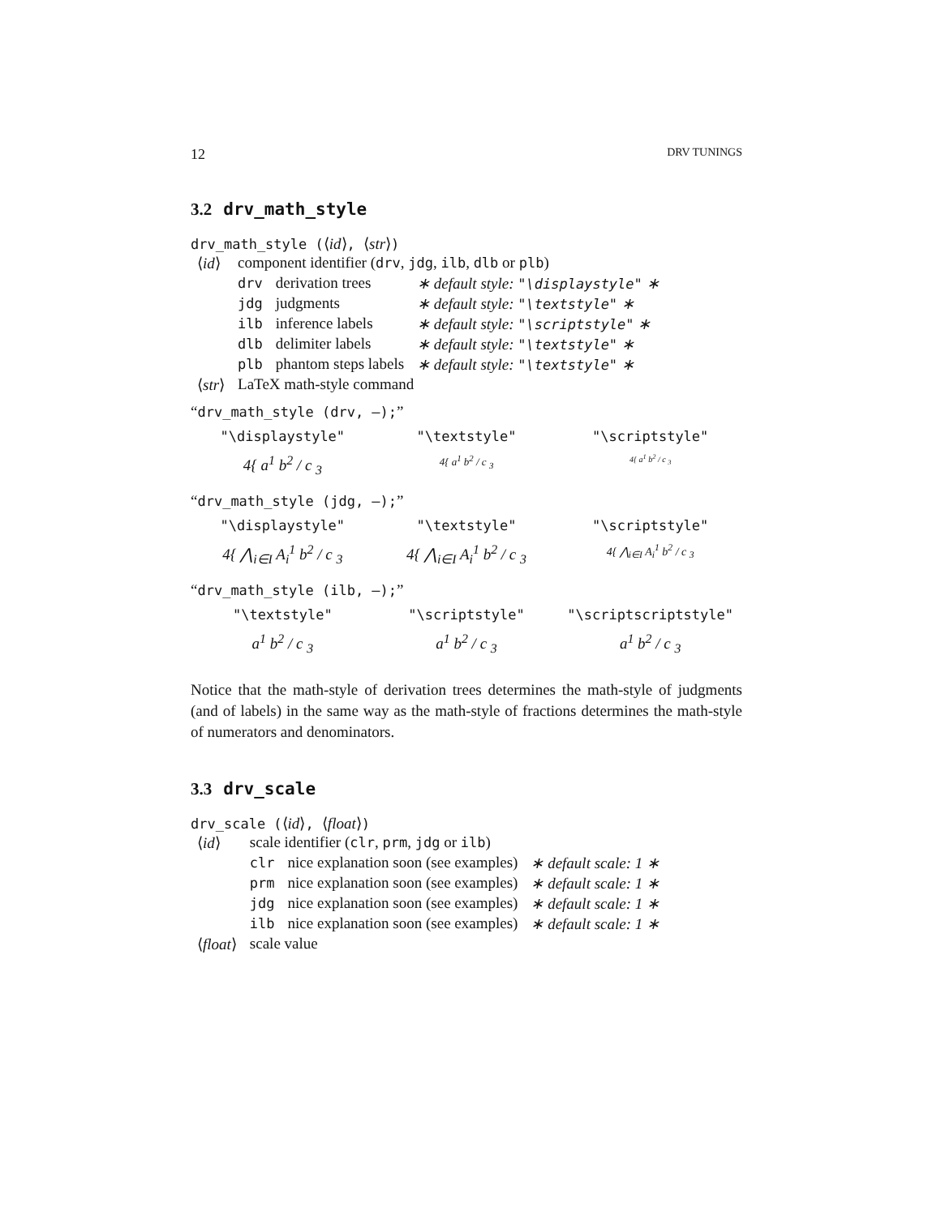12 DRV TUNINGS
3.2 drv_math_style
drv_math_style (⟨id⟩, ⟨str⟩)
| ⟨ id ⟩ | component identifier ( drv , jdg , ilb , dlb or plb ) | | |
| | drv | derivation trees | ∗ default style: "\displaystyle" ∗ |
| | jdg | judgments | ∗ default style: "\textstyle" ∗ |
| | ilb | inference labels | ∗ default style: "\scriptstyle" ∗ |
| | dlb | delimiter labels | ∗ default style: "\textstyle" ∗ |
| | plb | phantom steps labels | ∗ default style: "\textstyle" ∗ |
| ⟨ str ⟩ | LaTeX math-style command | | |
“drv_math_style (drv, —);”
"\displaystyle"
4{ a<sup>1</sup> b<sup>2</sup> / c <sub>3</sub>
"\textstyle"
4{ a<sup>1</sup> b<sup>2</sup> / c <sub>3</sub>
"\scriptstyle"
4{ a<sup>1</sup> b<sup>2</sup> / c <sub>3</sub>
“drv_math_style (jdg, —);”
"\displaystyle"
4{ ⋀<sub>i∈I</sub> A<sub>i</sub><sup>1</sup> b<sup>2</sup> / c <sub>3</sub>
"\textstyle"
4{ ⋀<sub>i∈I</sub> A<sub>i</sub><sup>1</sup> b<sup>2</sup> / c <sub>3</sub>
"\scriptstyle"
4{ ⋀<sub>i∈I</sub> A<sub>i</sub><sup>1</sup> b<sup>2</sup> / c <sub>3</sub>
“drv_math_style (ilb, —);”
"\textstyle"
a<sup>1</sup> b<sup>2</sup> / c <sub>3</sub>
"\scriptstyle"
a<sup>1</sup> b<sup>2</sup> / c <sub>3</sub>
"\scriptscriptstyle"
a<sup>1</sup> b<sup>2</sup> / c <sub>3</sub>
Notice that the math-style of derivation trees determines the math-style of judgments (and of labels) in the same way as the math-style of fractions determines the math-style of numerators and denominators.
3.3 drv_scale
drv_scale (⟨id⟩, ⟨float⟩)
| ⟨ id ⟩ | scale identifier ( clr , prm , jdg or ilb ) | | |
| | clr | nice explanation soon (see examples) | ∗ default scale: 1 ∗ |
| | prm | nice explanation soon (see examples) | ∗ default scale: 1 ∗ |
| | jdg | nice explanation soon (see examples) | ∗ default scale: 1 ∗ |
| | ilb | nice explanation soon (see examples) | ∗ default scale: 1 ∗ |
| ⟨ float ⟩ | scale value | | |